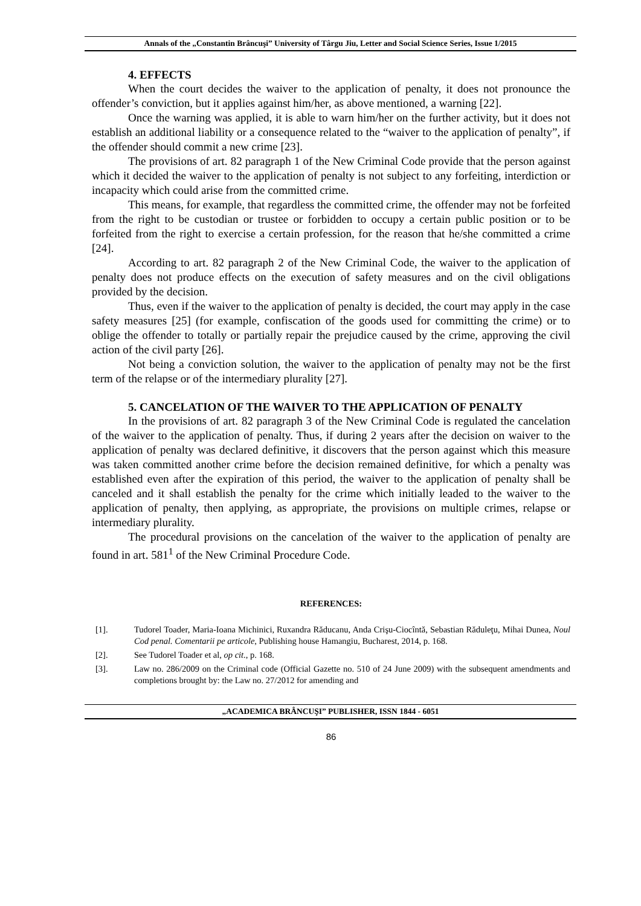Annals of the „Constantin Brâncuşi” University of Târgu Jiu, Letter and Social Science Series, Issue 1/2015
4. EFFECTS
When the court decides the waiver to the application of penalty, it does not pronounce the offender’s conviction, but it applies against him/her, as above mentioned, a warning [22].
Once the warning was applied, it is able to warn him/her on the further activity, but it does not establish an additional liability or a consequence related to the “waiver to the application of penalty”, if the offender should commit a new crime [23].
The provisions of art. 82 paragraph 1 of the New Criminal Code provide that the person against which it decided the waiver to the application of penalty is not subject to any forfeiting, interdiction or incapacity which could arise from the committed crime.
This means, for example, that regardless the committed crime, the offender may not be forfeited from the right to be custodian or trustee or forbidden to occupy a certain public position or to be forfeited from the right to exercise a certain profession, for the reason that he/she committed a crime [24].
According to art. 82 paragraph 2 of the New Criminal Code, the waiver to the application of penalty does not produce effects on the execution of safety measures and on the civil obligations provided by the decision.
Thus, even if the waiver to the application of penalty is decided, the court may apply in the case safety measures [25] (for example, confiscation of the goods used for committing the crime) or to oblige the offender to totally or partially repair the prejudice caused by the crime, approving the civil action of the civil party [26].
Not being a conviction solution, the waiver to the application of penalty may not be the first term of the relapse or of the intermediary plurality [27].
5. CANCELATION OF THE WAIVER TO THE APPLICATION OF PENALTY
In the provisions of art. 82 paragraph 3 of the New Criminal Code is regulated the cancelation of the waiver to the application of penalty. Thus, if during 2 years after the decision on waiver to the application of penalty was declared definitive, it discovers that the person against which this measure was taken committed another crime before the decision remained definitive, for which a penalty was established even after the expiration of this period, the waiver to the application of penalty shall be canceled and it shall establish the penalty for the crime which initially leaded to the waiver to the application of penalty, then applying, as appropriate, the provisions on multiple crimes, relapse or intermediary plurality.
The procedural provisions on the cancelation of the waiver to the application of penalty are found in art. 581<sup>1</sup> of the New Criminal Procedure Code.
REFERENCES:
[1]. Tudorel Toader, Maria-Ioana Michinici, Ruxandra Răducanu, Anda Crişu-Ciocîntă, Sebastian Răduleţu, Mihai Dunea, Noul Cod penal. Comentarii pe articole, Publishing house Hamangiu, Bucharest, 2014, p. 168.
[2]. See Tudorel Toader et al, op cit., p. 168.
[3]. Law no. 286/2009 on the Criminal code (Official Gazette no. 510 of 24 June 2009) with the subsequent amendments and completions brought by: the Law no. 27/2012 for amending and
„ACADEMICA BRÂNCUŞI” PUBLISHER, ISSN 1844 - 6051
86